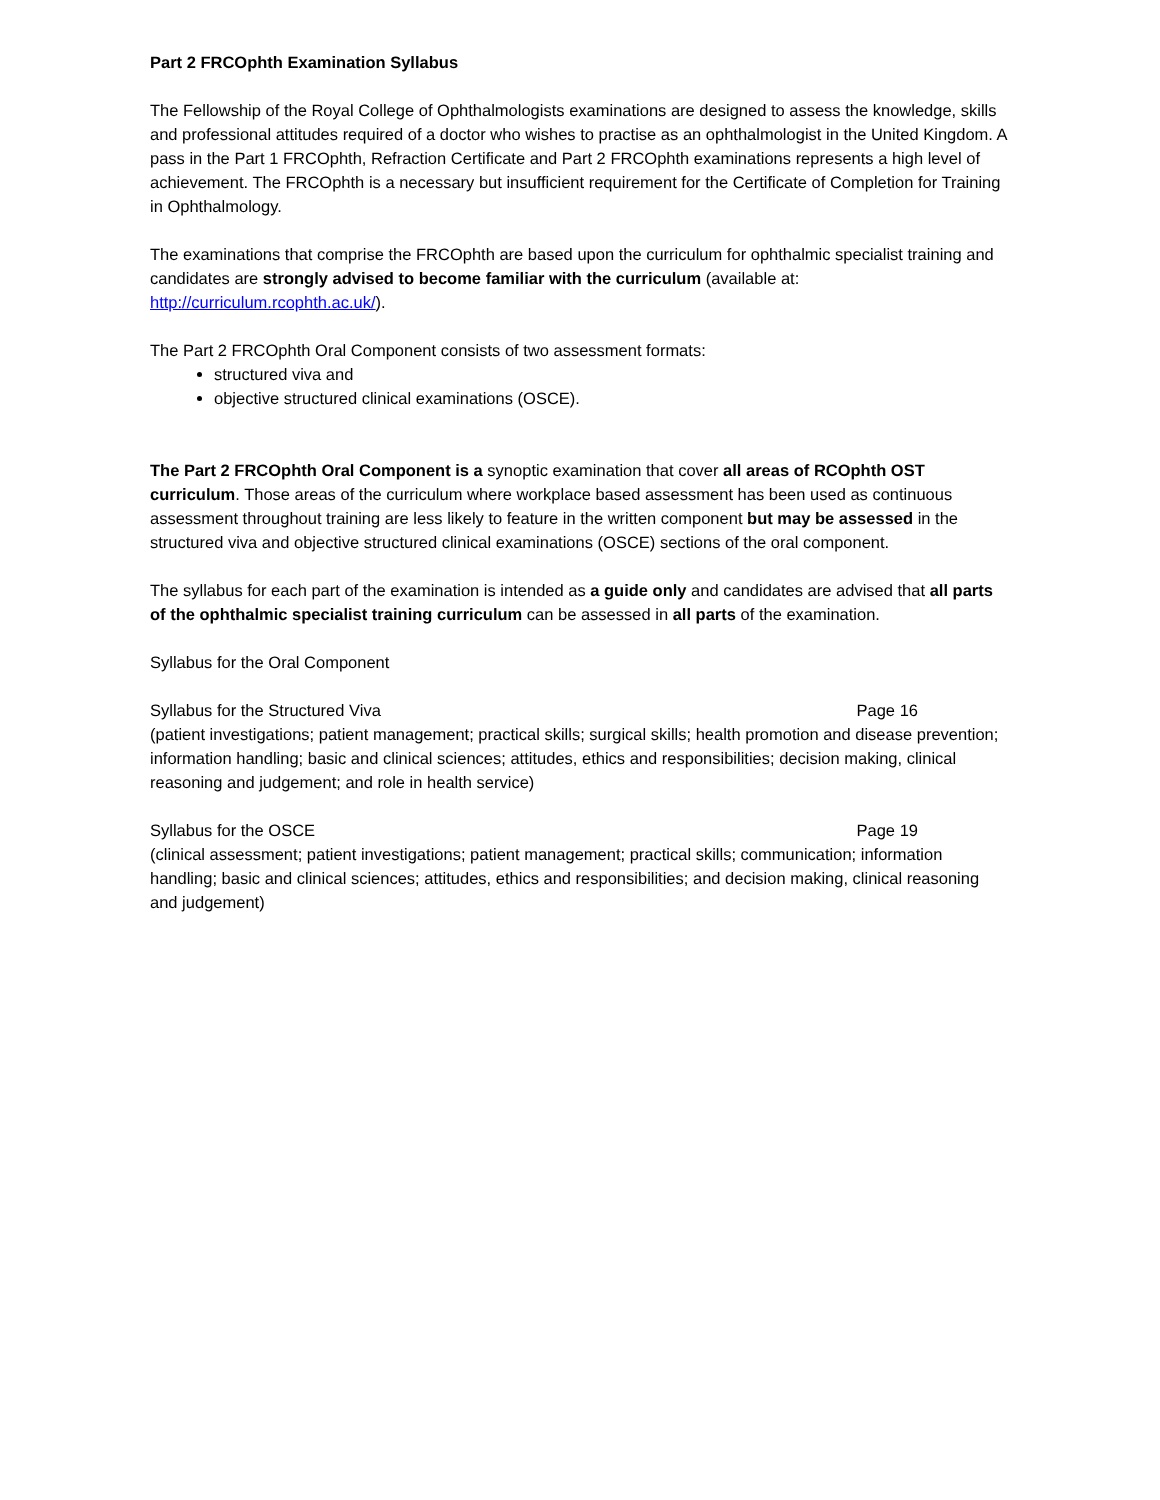Part 2 FRCOphth Examination Syllabus
The Fellowship of the Royal College of Ophthalmologists examinations are designed to assess the knowledge, skills and professional attitudes required of a doctor who wishes to practise as an ophthalmologist in the United Kingdom. A pass in the Part 1 FRCOphth, Refraction Certificate and Part 2 FRCOphth examinations represents a high level of achievement. The FRCOphth is a necessary but insufficient requirement for the Certificate of Completion for Training in Ophthalmology.
The examinations that comprise the FRCOphth are based upon the curriculum for ophthalmic specialist training and candidates are strongly advised to become familiar with the curriculum (available at: http://curriculum.rcophth.ac.uk/).
The Part 2 FRCOphth Oral Component consists of two assessment formats:
structured viva and
objective structured clinical examinations (OSCE).
The Part 2 FRCOphth Oral Component is a synoptic examination that cover all areas of RCOphth OST curriculum. Those areas of the curriculum where workplace based assessment has been used as continuous assessment throughout training are less likely to feature in the written component but may be assessed in the structured viva and objective structured clinical examinations (OSCE) sections of the oral component.
The syllabus for each part of the examination is intended as a guide only and candidates are advised that all parts of the ophthalmic specialist training curriculum can be assessed in all parts of the examination.
Syllabus for the Oral Component
Syllabus for the Structured Viva Page 16
(patient investigations; patient management; practical skills; surgical skills; health promotion and disease prevention; information handling; basic and clinical sciences; attitudes, ethics and responsibilities; decision making, clinical reasoning and judgement; and role in health service)
Syllabus for the OSCE Page 19
(clinical assessment; patient investigations; patient management; practical skills; communication; information handling; basic and clinical sciences; attitudes, ethics and responsibilities; and decision making, clinical reasoning and judgement)